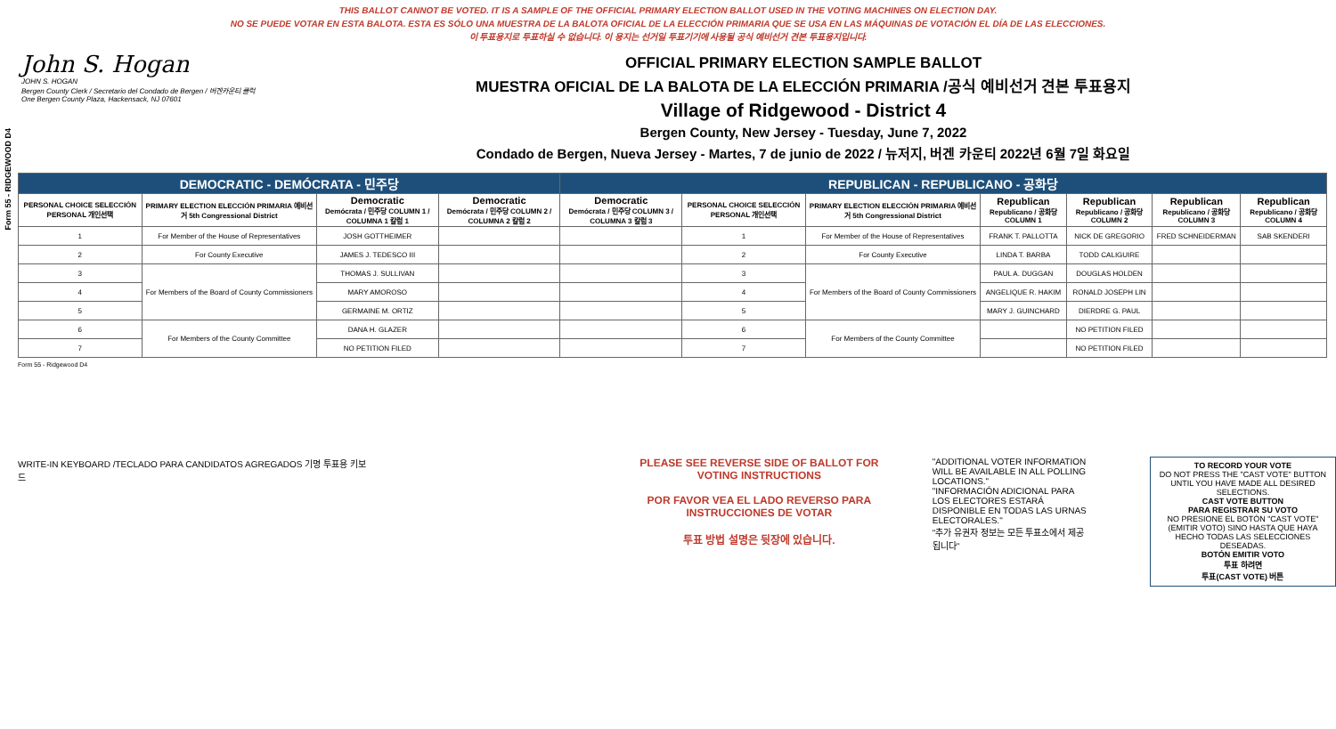THIS BALLOT CANNOT BE VOTED. IT IS A SAMPLE OF THE OFFICIAL PRIMARY ELECTION BALLOT USED IN THE VOTING MACHINES ON ELECTION DAY.
NO SE PUEDE VOTAR EN ESTA BALOTA. ESTA ES SÓLO UNA MUESTRA DE LA BALOTA OFICIAL DE LA ELECCIÓN PRIMARIA QUE SE USA EN LAS MÁQUINAS DE VOTACIÓN EL DÍA DE LAS ELECCIONES.
이 투표용지로 투표하실 수 없습니다. 이 용지는 선거일 투표기기에 사용될 공식 예비선거 견본 투표용지입니다.
Form 55 - RIDGEWOOD D4
John S. Hogan
JOHN S. HOGAN
Bergen County Clerk / Secretario del Condado de Bergen / 버겐카운티 클럭
One Bergen County Plaza, Hackensack, NJ 07601
OFFICIAL PRIMARY ELECTION SAMPLE BALLOT
MUESTRA OFICIAL DE LA BALOTA DE LA ELECCIÓN PRIMARIA /공식 예비선거 견본 투표용지
Village of Ridgewood - District 4
Bergen County, New Jersey - Tuesday, June 7, 2022
Condado de Bergen, Nueva Jersey - Martes, 7 de junio de 2022 / 뉴저지, 버겐 카운티 2022년 6월 7일 화요일
| DEMOCRATIC - DEMÓCRATA - 민주당 | | | | REPUBLICAN - REPUBLICANO - 공화당 | | | | | | |
| --- | --- | --- | --- | --- | --- | --- | --- | --- | --- | --- |
| PERSONAL CHOICE SELECCIÓN PERSONAL 개인선택 | PRIMARY ELECTION ELECCIÓN PRIMARIA 예비선거 5th Congressional District | Democratic Demócrata / 민주당 COLUMN 1 / COLUMNA 1 칼럼 1 | Democratic Demócrata / 민주당 COLUMN 2 / COLUMNA 2 칼럼 2 | Democratic Demócrata / 민주당 COLUMN 3 / COLUMNA 3 칼럼 3 | PERSONAL CHOICE SELECCIÓN PERSONAL 개인선택 | PRIMARY ELECTION ELECCIÓN PRIMARIA 예비선거 5th Congressional District | Republican Republicano / 공화당 COLUMN 1 | Republican Republicano / 공화당 COLUMN 2 | Republican Republicano / 공화당 COLUMN 3 | Republican Republicano / 공화당 COLUMN 4 |
| 1 | For Member of the House of Representatives | JOSH GOTTHEIMER | | | 1 | For Member of the House of Representatives | FRANK T. PALLOTTA | NICK DE GREGORIO | FRED SCHNEIDERMAN | SAB SKENDERI |
| 2 | For County Executive | JAMES J. TEDESCO III | | | 2 | For County Executive | LINDA T. BARBA | TODD CALIGUIRE | | |
| 3 | For Members of the Board of County Commissioners | THOMAS J. SULLIVAN | | | 3 | For Members of the Board of County Commissioners | PAUL A. DUGGAN | DOUGLAS HOLDEN | | |
| 4 | | MARY AMOROSO | | | 4 | | ANGELIQUE R. HAKIM | RONALD JOSEPH LIN | | |
| 5 | | GERMAINE M. ORTIZ | | | 5 | | MARY J. GUINCHARD | DIERDRE G. PAUL | | |
| 6 | For Members of the County Committee | DANA H. GLAZER | | | 6 | For Members of the County Committee | | NO PETITION FILED | | |
| 7 | | NO PETITION FILED | | | 7 | | | NO PETITION FILED | | |
Form 55 - Ridgewood D4
WRITE-IN KEYBOARD /TECLADO PARA CANDIDATOS AGREGADOS 기명 투표용 키보드
PLEASE SEE REVERSE SIDE OF BALLOT FOR VOTING INSTRUCTIONS
POR FAVOR VEA EL LADO REVERSO PARA INSTRUCCIONES DE VOTAR
투표 방법 설명은 뒷장에 있습니다.
"ADDITIONAL VOTER INFORMATION WILL BE AVAILABLE IN ALL POLLING LOCATIONS."
"INFORMACIÓN ADICIONAL PARA LOS ELECTORES ESTARÁ DISPONIBLE EN TODAS LAS URNAS ELECTORALES."
"추가 유권자 정보는 모든 투표소에서 제공됩니다"
TO RECORD YOUR VOTE
DO NOT PRESS THE "CAST VOTE" BUTTON UNTIL YOU HAVE MADE ALL DESIRED SELECTIONS.
CAST VOTE BUTTON
PARA REGISTRAR SU VOTO
NO PRESIONE EL BOTÓN "CAST VOTE" (EMITIR VOTO) SINO HASTA QUE HAYA HECHO TODAS LAS SELECCIONES DESEADAS.
BOTÓN EMITIR VOTO
투표 하려면
투표(CAST VOTE) 버튼